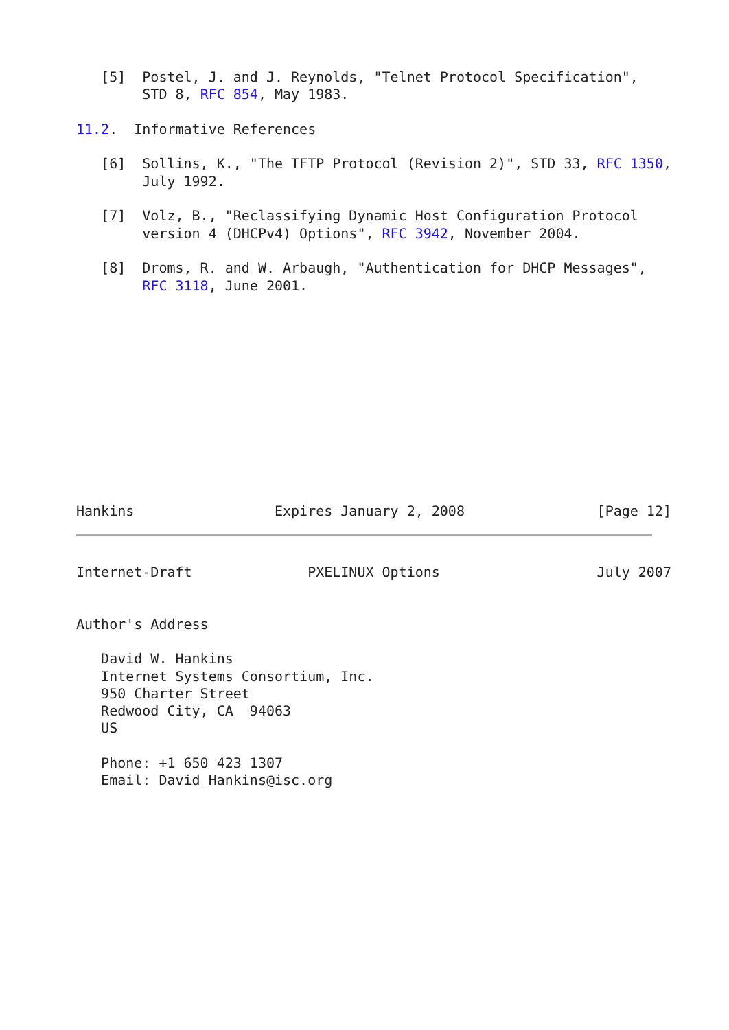[5]  Postel, J. and J. Reynolds, "Telnet Protocol Specification",
        STD 8, RFC 854, May 1983.

11.2.  Informative References

   [6]  Sollins, K., "The TFTP Protocol (Revision 2)", STD 33, RFC 1350,
        July 1992.

   [7]  Volz, B., "Reclassifying Dynamic Host Configuration Protocol
        version 4 (DHCPv4) Options", RFC 3942, November 2004.

   [8]  Droms, R. and W. Arbaugh, "Authentication for DHCP Messages",
        RFC 3118, June 2001.












Hankins                 Expires January 2, 2008                [Page 12]
Internet-Draft              PXELINUX Options                   July 2007


Author's Address

   David W. Hankins
   Internet Systems Consortium, Inc.
   950 Charter Street
   Redwood City, CA  94063
   US

   Phone: +1 650 423 1307
   Email: David_Hankins@isc.org